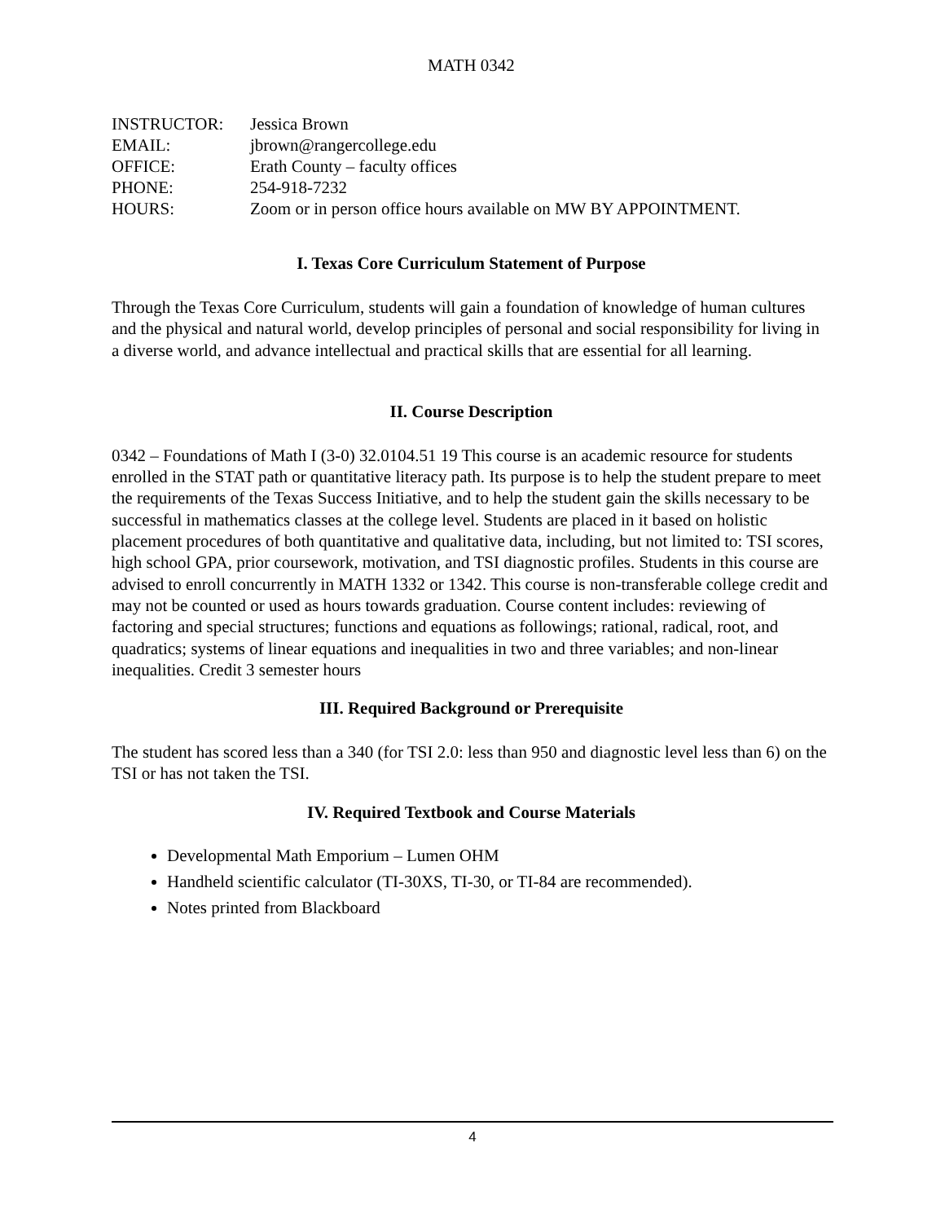MATH 0342
| INSTRUCTOR: | Jessica Brown |
| EMAIL: | jbrown@rangercollege.edu |
| OFFICE: | Erath County – faculty offices |
| PHONE: | 254-918-7232 |
| HOURS: | Zoom or in person office hours available on MW BY APPOINTMENT. |
I. Texas Core Curriculum Statement of Purpose
Through the Texas Core Curriculum, students will gain a foundation of knowledge of human cultures and the physical and natural world, develop principles of personal and social responsibility for living in a diverse world, and advance intellectual and practical skills that are essential for all learning.
II. Course Description
0342 – Foundations of Math I (3-0) 32.0104.51 19 This course is an academic resource for students enrolled in the STAT path or quantitative literacy path. Its purpose is to help the student prepare to meet the requirements of the Texas Success Initiative, and to help the student gain the skills necessary to be successful in mathematics classes at the college level. Students are placed in it based on holistic placement procedures of both quantitative and qualitative data, including, but not limited to: TSI scores, high school GPA, prior coursework, motivation, and TSI diagnostic profiles. Students in this course are advised to enroll concurrently in MATH 1332 or 1342. This course is non-transferable college credit and may not be counted or used as hours towards graduation. Course content includes: reviewing of factoring and special structures; functions and equations as followings; rational, radical, root, and quadratics; systems of linear equations and inequalities in two and three variables; and non-linear inequalities. Credit 3 semester hours
III. Required Background or Prerequisite
The student has scored less than a 340 (for TSI 2.0: less than 950 and diagnostic level less than 6) on the TSI or has not taken the TSI.
IV. Required Textbook and Course Materials
Developmental Math Emporium – Lumen OHM
Handheld scientific calculator (TI-30XS, TI-30, or TI-84 are recommended).
Notes printed from Blackboard
4